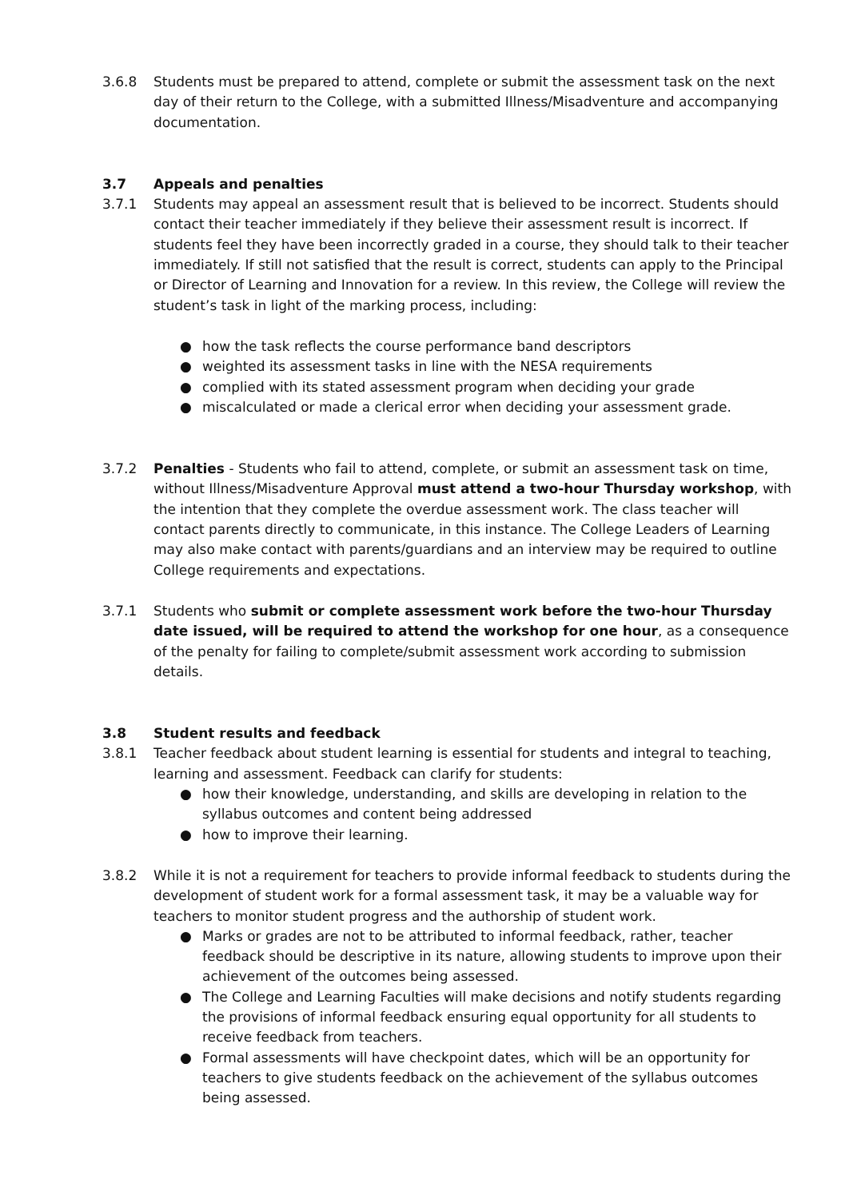3.6.8 Students must be prepared to attend, complete or submit the assessment task on the next day of their return to the College, with a submitted Illness/Misadventure and accompanying documentation.
3.7 Appeals and penalties
3.7.1 Students may appeal an assessment result that is believed to be incorrect. Students should contact their teacher immediately if they believe their assessment result is incorrect. If students feel they have been incorrectly graded in a course, they should talk to their teacher immediately. If still not satisfied that the result is correct, students can apply to the Principal or Director of Learning and Innovation for a review. In this review, the College will review the student’s task in light of the marking process, including:
● how the task reflects the course performance band descriptors
● weighted its assessment tasks in line with the NESA requirements
● complied with its stated assessment program when deciding your grade
● miscalculated or made a clerical error when deciding your assessment grade.
3.7.2 Penalties - Students who fail to attend, complete, or submit an assessment task on time, without Illness/Misadventure Approval must attend a two-hour Thursday workshop, with the intention that they complete the overdue assessment work. The class teacher will contact parents directly to communicate, in this instance. The College Leaders of Learning may also make contact with parents/guardians and an interview may be required to outline College requirements and expectations.
3.7.1 Students who submit or complete assessment work before the two-hour Thursday date issued, will be required to attend the workshop for one hour, as a consequence of the penalty for failing to complete/submit assessment work according to submission details.
3.8 Student results and feedback
3.8.1 Teacher feedback about student learning is essential for students and integral to teaching, learning and assessment. Feedback can clarify for students:
● how their knowledge, understanding, and skills are developing in relation to the syllabus outcomes and content being addressed
● how to improve their learning.
3.8.2 While it is not a requirement for teachers to provide informal feedback to students during the development of student work for a formal assessment task, it may be a valuable way for teachers to monitor student progress and the authorship of student work.
● Marks or grades are not to be attributed to informal feedback, rather, teacher feedback should be descriptive in its nature, allowing students to improve upon their achievement of the outcomes being assessed.
● The College and Learning Faculties will make decisions and notify students regarding the provisions of informal feedback ensuring equal opportunity for all students to receive feedback from teachers.
● Formal assessments will have checkpoint dates, which will be an opportunity for teachers to give students feedback on the achievement of the syllabus outcomes being assessed.